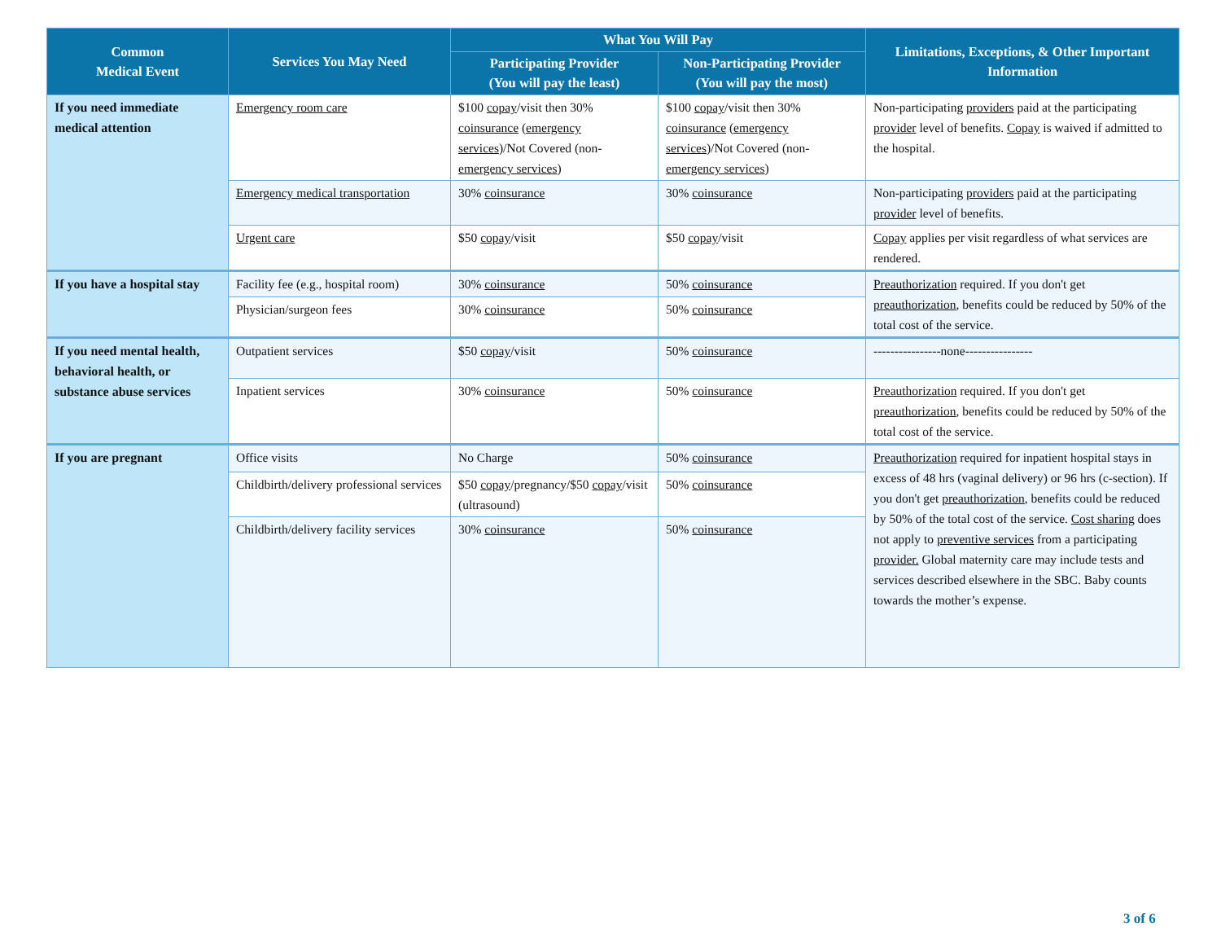| Common Medical Event | Services You May Need | What You Will Pay | | Limitations, Exceptions, & Other Important Information |
| --- | --- | --- | --- | --- |
| | | Participating Provider (You will pay the least) | Non-Participating Provider (You will pay the most) | |
| If you need immediate medical attention | Emergency room care | $100 copay /visit then 30% coinsurance ( emergency services )/Not Covered (non- emergency services ) | $100 copay /visit then 30% coinsurance ( emergency services )/Not Covered (non- emergency services ) | Non-participating providers paid at the participating provider level of benefits. Copay is waived if admitted to the hospital. |
| | Emergency medical transportation | 30% coinsurance | 30% coinsurance | Non-participating providers paid at the participating provider level of benefits. |
| | Urgent care | $50 copay /visit | $50 copay /visit | Copay applies per visit regardless of what services are rendered. |
| If you have a hospital stay | Facility fee (e.g., hospital room) | 30% coinsurance | 50% coinsurance | Preauthorization required. If you don't get preauthorization , benefits could be reduced by 50% of the total cost of the service. |
| | Physician/surgeon fees | 30% coinsurance | 50% coinsurance | |
| If you need mental health, behavioral health, or substance abuse services | Outpatient services | $50 copay /visit | 50% coinsurance | ----------------none---------------- |
| | Inpatient services | 30% coinsurance | 50% coinsurance | Preauthorization required. If you don't get preauthorization , benefits could be reduced by 50% of the total cost of the service. |
| If you are pregnant | Office visits | No Charge | 50% coinsurance | Preauthorization required for inpatient hospital stays in excess of 48 hrs (vaginal delivery) or 96 hrs (c-section). If you don't get preauthorization , benefits could be reduced by 50% of the total cost of the service. Cost sharing does not apply to preventive services from a participating provider. Global maternity care may include tests and services described elsewhere in the SBC. Baby counts towards the mother’s expense. |
| | Childbirth/delivery professional services | $50 copay /pregnancy/$50 copay /visit (ultrasound) | 50% coinsurance | |
| | Childbirth/delivery facility services | 30% coinsurance | 50% coinsurance | |
3 of 6